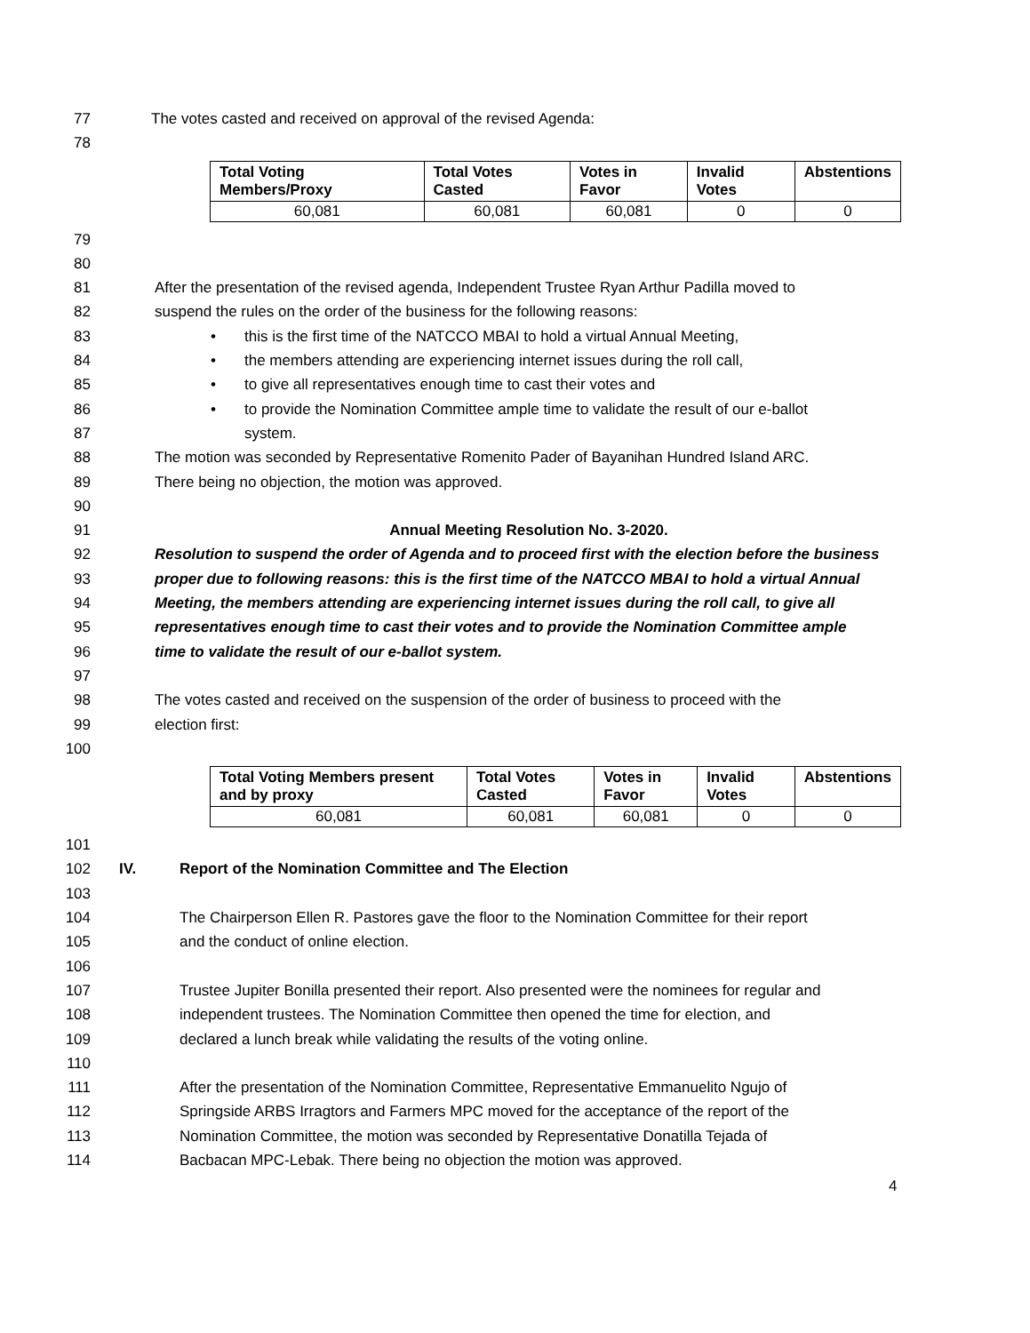77 The votes casted and received on approval of the revised Agenda:
78
| Total Voting Members/Proxy | Total Votes Casted | Votes in Favor | Invalid Votes | Abstentions |
| --- | --- | --- | --- | --- |
| 60,081 | 60,081 | 60,081 | 0 | 0 |
79
80
81 After the presentation of the revised agenda, Independent Trustee Ryan Arthur Padilla moved to
82 suspend the rules on the order of the business for the following reasons:
83 • this is the first time of the NATCCO MBAI to hold a virtual Annual Meeting,
84 • the members attending are experiencing internet issues during the roll call,
85 • to give all representatives enough time to cast their votes and
86 • to provide the Nomination Committee ample time to validate the result of our e-ballot
87 system.
88 The motion was seconded by Representative Romenito Pader of Bayanihan Hundred Island ARC.
89 There being no objection, the motion was approved.
90
91 Annual Meeting Resolution No. 3-2020.
92 Resolution to suspend the order of Agenda and to proceed first with the election before the business
93 proper due to following reasons: this is the first time of the NATCCO MBAI to hold a virtual Annual
94 Meeting, the members attending are experiencing internet issues during the roll call, to give all
95 representatives enough time to cast their votes and to provide the Nomination Committee ample
96 time to validate the result of our e-ballot system.
97
98 The votes casted and received on the suspension of the order of business to proceed with the
99 election first:
100
| Total Voting Members present and by proxy | Total Votes Casted | Votes in Favor | Invalid Votes | Abstentions |
| --- | --- | --- | --- | --- |
| 60,081 | 60,081 | 60,081 | 0 | 0 |
101
102 IV. Report of the Nomination Committee and The Election
103
104 The Chairperson Ellen R. Pastores gave the floor to the Nomination Committee for their report
105 and the conduct of online election.
106
107 Trustee Jupiter Bonilla presented their report. Also presented were the nominees for regular and
108 independent trustees. The Nomination Committee then opened the time for election, and
109 declared a lunch break while validating the results of the voting online.
110
111 After the presentation of the Nomination Committee, Representative Emmanuelito Ngujo of
112 Springside ARBS Irragtors and Farmers MPC moved for the acceptance of the report of the
113 Nomination Committee, the motion was seconded by Representative Donatilla Tejada of
114 Bacbacan MPC-Lebak. There being no objection the motion was approved.
4